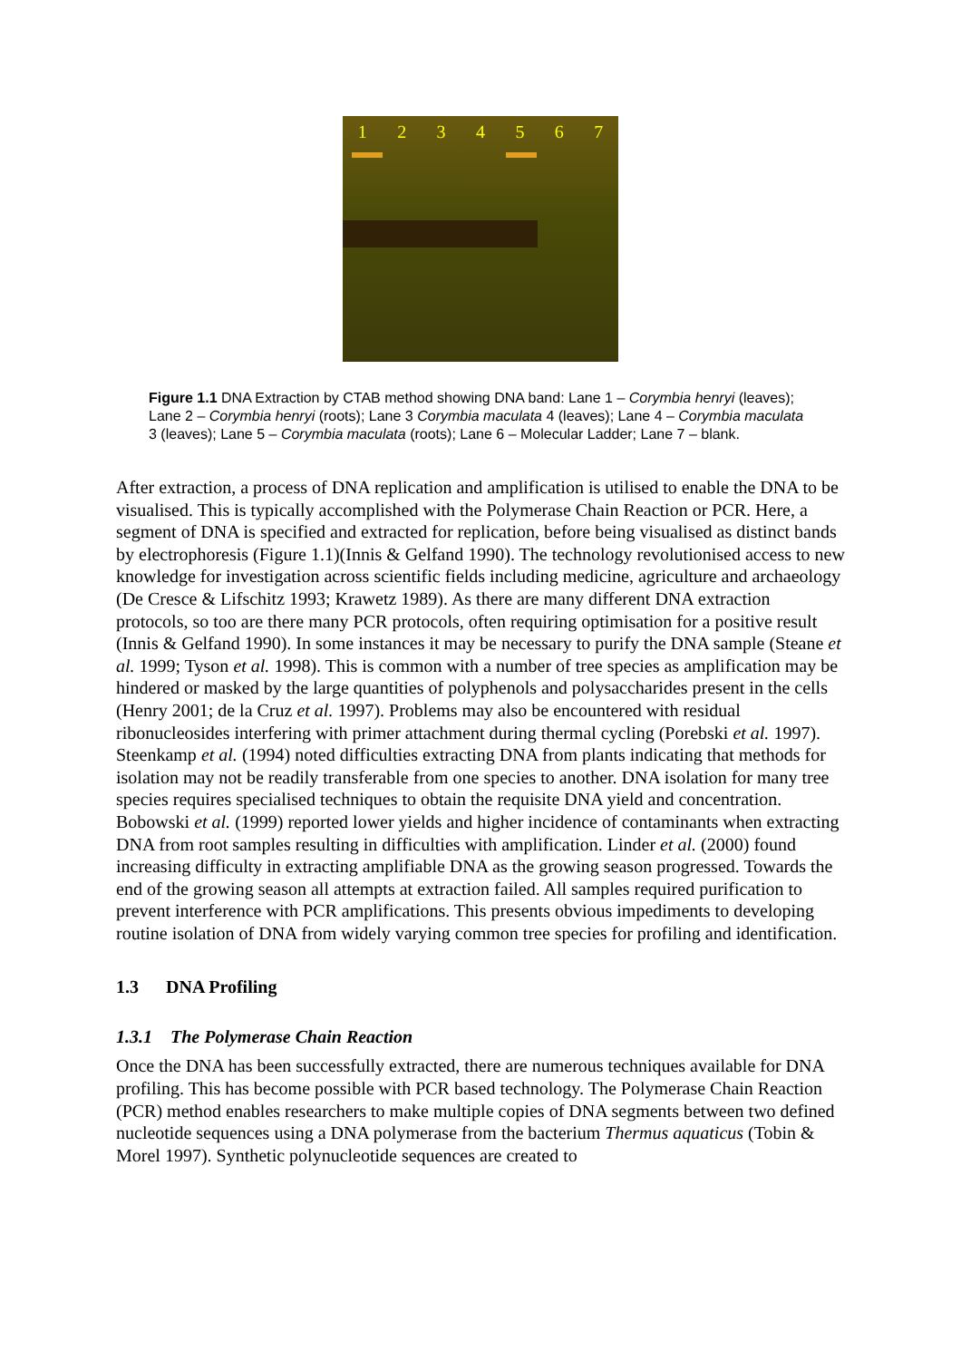1234567
Figure 1.1 DNA Extraction by CTAB method showing DNA band: Lane 1 – Corymbia henryi (leaves); Lane 2 – Corymbia henryi (roots); Lane 3 Corymbia maculata 4 (leaves); Lane 4 – Corymbia maculata 3 (leaves); Lane 5 – Corymbia maculata (roots); Lane 6 – Molecular Ladder; Lane 7 – blank.
After extraction, a process of DNA replication and amplification is utilised to enable the DNA to be visualised. This is typically accomplished with the Polymerase Chain Reaction or PCR. Here, a segment of DNA is specified and extracted for replication, before being visualised as distinct bands by electrophoresis (Figure 1.1)(Innis & Gelfand 1990). The technology revolutionised access to new knowledge for investigation across scientific fields including medicine, agriculture and archaeology (De Cresce & Lifschitz 1993; Krawetz 1989). As there are many different DNA extraction protocols, so too are there many PCR protocols, often requiring optimisation for a positive result (Innis & Gelfand 1990). In some instances it may be necessary to purify the DNA sample (Steane et al. 1999; Tyson et al. 1998). This is common with a number of tree species as amplification may be hindered or masked by the large quantities of polyphenols and polysaccharides present in the cells (Henry 2001; de la Cruz et al. 1997). Problems may also be encountered with residual ribonucleosides interfering with primer attachment during thermal cycling (Porebski et al. 1997). Steenkamp et al. (1994) noted difficulties extracting DNA from plants indicating that methods for isolation may not be readily transferable from one species to another. DNA isolation for many tree species requires specialised techniques to obtain the requisite DNA yield and concentration. Bobowski et al. (1999) reported lower yields and higher incidence of contaminants when extracting DNA from root samples resulting in difficulties with amplification. Linder et al. (2000) found increasing difficulty in extracting amplifiable DNA as the growing season progressed. Towards the end of the growing season all attempts at extraction failed. All samples required purification to prevent interference with PCR amplifications. This presents obvious impediments to developing routine isolation of DNA from widely varying common tree species for profiling and identification.
1.3 DNA Profiling
1.3.1 The Polymerase Chain Reaction
Once the DNA has been successfully extracted, there are numerous techniques available for DNA profiling. This has become possible with PCR based technology. The Polymerase Chain Reaction (PCR) method enables researchers to make multiple copies of DNA segments between two defined nucleotide sequences using a DNA polymerase from the bacterium Thermus aquaticus (Tobin & Morel 1997). Synthetic polynucleotide sequences are created to